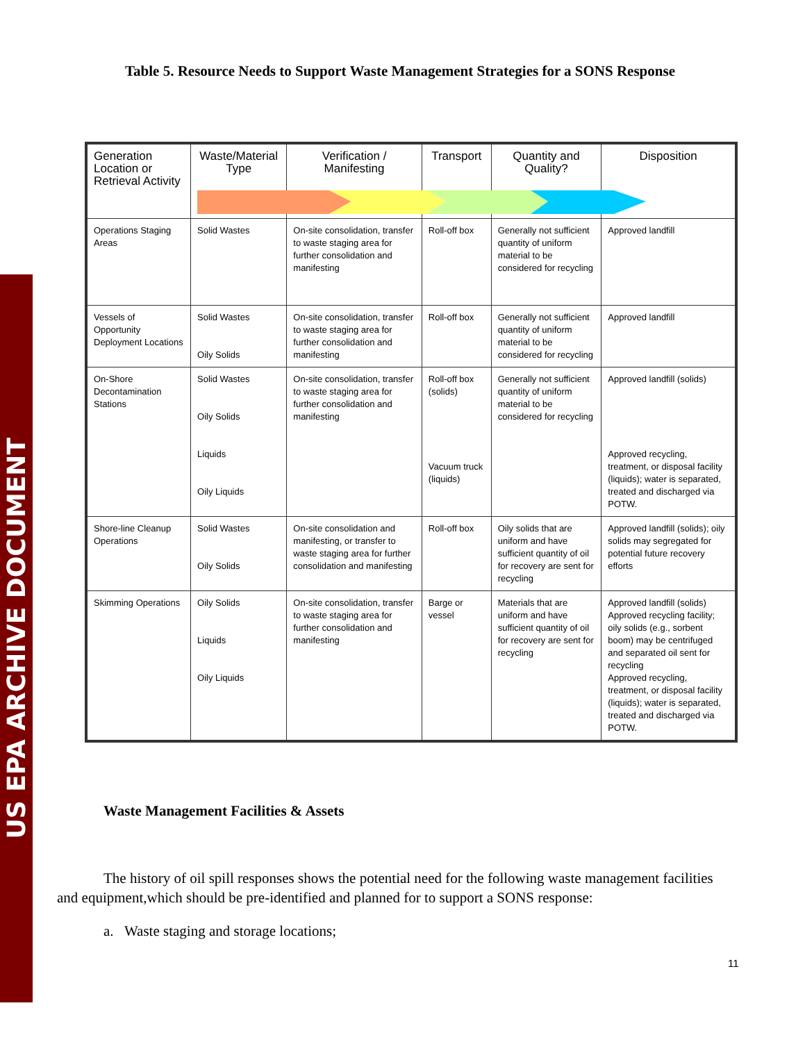US EPA ARCHIVE DOCUMENT
Table 5. Resource Needs to Support Waste Management Strategies for a SONS Response
| Generation Location or Retrieval Activity | Waste/Material Type | Verification / Manifesting | Transport | Quantity and Quality? | Disposition |
| --- | --- | --- | --- | --- | --- |
| Operations Staging Areas | Solid Wastes | On-site consolidation, transfer to waste staging area for further consolidation and manifesting | Roll-off box | Generally not sufficient quantity of uniform material to be considered for recycling | Approved landfill |
| Vessels of Opportunity Deployment Locations | Solid Wastes Oily Solids | On-site consolidation, transfer to waste staging area for further consolidation and manifesting | Roll-off box | Generally not sufficient quantity of uniform material to be considered for recycling | Approved landfill |
| On-Shore Decontamination Stations | Solid Wastes Oily Solids Liquids Oily Liquids | On-site consolidation, transfer to waste staging area for further consolidation and manifesting | Roll-off box (solids) Vacuum truck (liquids) | Generally not sufficient quantity of uniform material to be considered for recycling | Approved landfill (solids) Approved recycling, treatment, or disposal facility (liquids); water is separated, treated and discharged via POTW. |
| Shore-line Cleanup Operations | Solid Wastes Oily Solids | On-site consolidation and manifesting, or transfer to waste staging area for further consolidation and manifesting | Roll-off box | Oily solids that are uniform and have sufficient quantity of oil for recovery are sent for recycling | Approved landfill (solids); oily solids may segregated for potential future recovery efforts |
| Skimming Operations | Oily Solids Liquids Oily Liquids | On-site consolidation, transfer to waste staging area for further consolidation and manifesting | Barge or vessel | Materials that are uniform and have sufficient quantity of oil for recovery are sent for recycling | Approved landfill (solids) Approved recycling facility; oily solids (e.g., sorbent boom) may be centrifuged and separated oil sent for recycling Approved recycling, treatment, or disposal facility (liquids); water is separated, treated and discharged via POTW. |
Waste Management Facilities & Assets
The history of oil spill responses shows the potential need for the following waste management facilities and equipment,which should be pre-identified and planned for to support a SONS response:
a. Waste staging and storage locations;
11